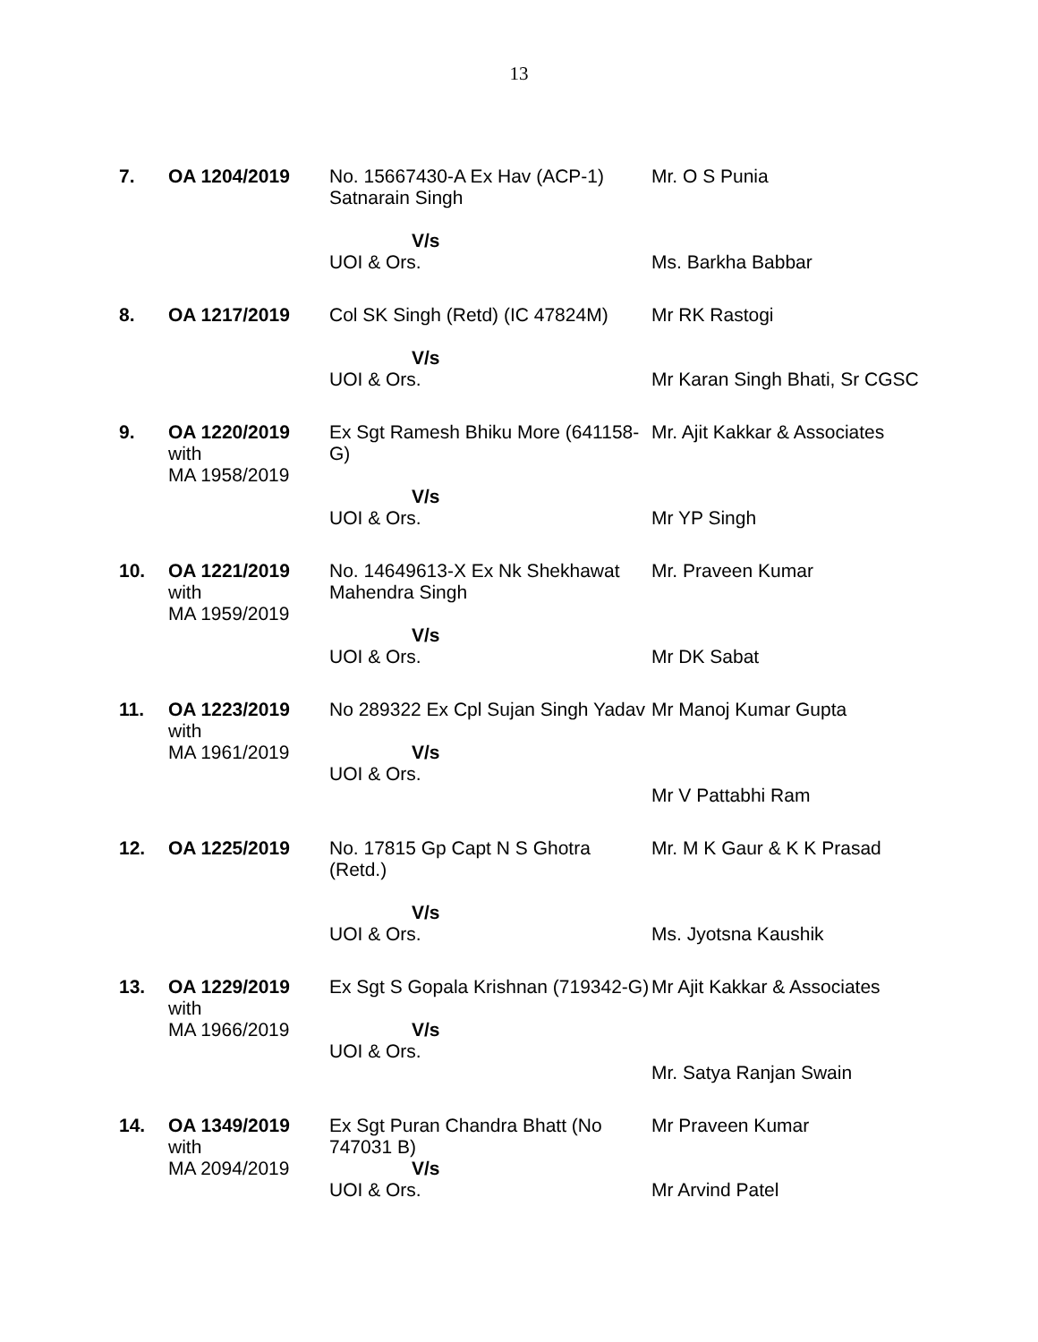13
| 7. | OA 1204/2019 | No. 15667430-A Ex Hav (ACP-1) Satnarain Singh V/s UOI & Ors. | Mr. O S Punia Ms. Barkha Babbar |
| 8. | OA 1217/2019 | Col SK Singh (Retd) (IC 47824M) V/s UOI & Ors. | Mr RK Rastogi Mr Karan Singh Bhati, Sr CGSC |
| 9. | OA 1220/2019 with MA 1958/2019 | Ex Sgt Ramesh Bhiku More (641158-G) V/s UOI & Ors. | Mr. Ajit Kakkar & Associates Mr YP Singh |
| 10. | OA 1221/2019 with MA 1959/2019 | No. 14649613-X Ex Nk Shekhawat Mahendra Singh V/s UOI & Ors. | Mr. Praveen Kumar Mr DK Sabat |
| 11. | OA 1223/2019 with MA 1961/2019 | No 289322 Ex Cpl Sujan Singh Yadav V/s UOI & Ors. | Mr Manoj Kumar Gupta Mr V Pattabhi Ram |
| 12. | OA 1225/2019 | No. 17815 Gp Capt N S Ghotra (Retd.) V/s UOI & Ors. | Mr. M K Gaur & K K Prasad Ms. Jyotsna Kaushik |
| 13. | OA 1229/2019 with MA 1966/2019 | Ex Sgt S Gopala Krishnan (719342-G) V/s UOI & Ors. | Mr Ajit Kakkar & Associates Mr. Satya Ranjan Swain |
| 14. | OA 1349/2019 with MA 2094/2019 | Ex Sgt Puran Chandra Bhatt (No 747031 B) V/s UOI & Ors. | Mr Praveen Kumar Mr Arvind Patel |